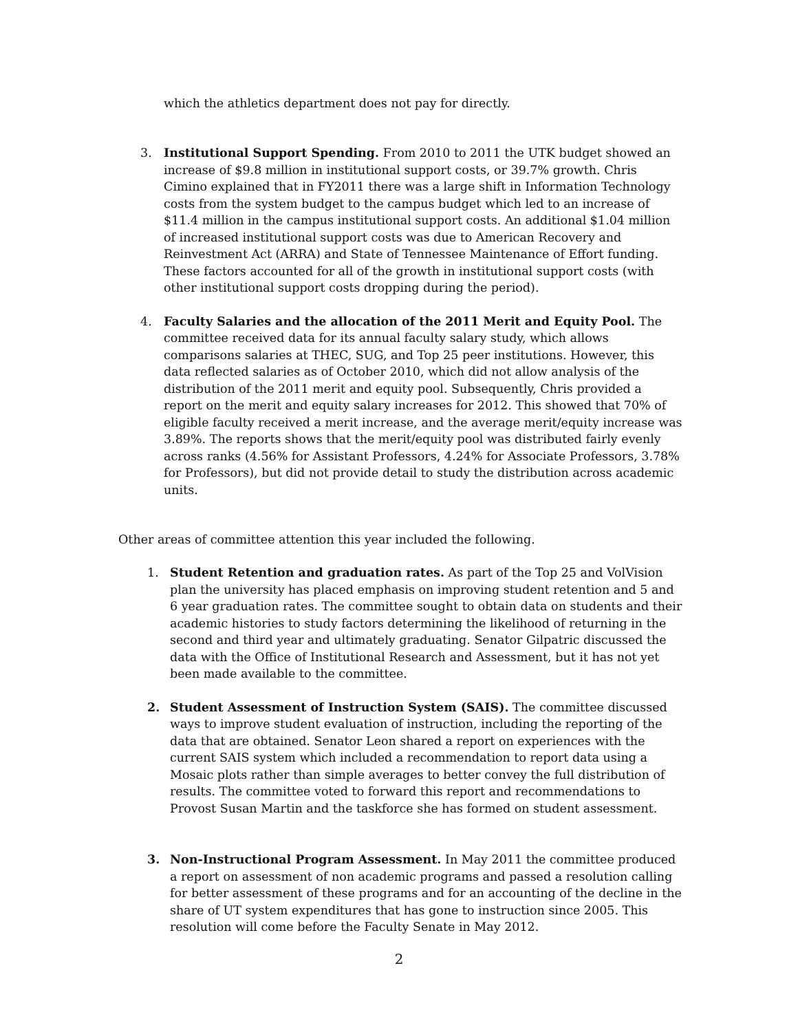which the athletics department does not pay for directly.
3. Institutional Support Spending. From 2010 to 2011 the UTK budget showed an increase of $9.8 million in institutional support costs, or 39.7% growth. Chris Cimino explained that in FY2011 there was a large shift in Information Technology costs from the system budget to the campus budget which led to an increase of $11.4 million in the campus institutional support costs. An additional $1.04 million of increased institutional support costs was due to American Recovery and Reinvestment Act (ARRA) and State of Tennessee Maintenance of Effort funding. These factors accounted for all of the growth in institutional support costs (with other institutional support costs dropping during the period).
4. Faculty Salaries and the allocation of the 2011 Merit and Equity Pool. The committee received data for its annual faculty salary study, which allows comparisons salaries at THEC, SUG, and Top 25 peer institutions. However, this data reflected salaries as of October 2010, which did not allow analysis of the distribution of the 2011 merit and equity pool. Subsequently, Chris provided a report on the merit and equity salary increases for 2012. This showed that 70% of eligible faculty received a merit increase, and the average merit/equity increase was 3.89%. The reports shows that the merit/equity pool was distributed fairly evenly across ranks (4.56% for Assistant Professors, 4.24% for Associate Professors, 3.78% for Professors), but did not provide detail to study the distribution across academic units.
Other areas of committee attention this year included the following.
1. Student Retention and graduation rates. As part of the Top 25 and VolVision plan the university has placed emphasis on improving student retention and 5 and 6 year graduation rates. The committee sought to obtain data on students and their academic histories to study factors determining the likelihood of returning in the second and third year and ultimately graduating. Senator Gilpatric discussed the data with the Office of Institutional Research and Assessment, but it has not yet been made available to the committee.
2. Student Assessment of Instruction System (SAIS). The committee discussed ways to improve student evaluation of instruction, including the reporting of the data that are obtained. Senator Leon shared a report on experiences with the current SAIS system which included a recommendation to report data using a Mosaic plots rather than simple averages to better convey the full distribution of results. The committee voted to forward this report and recommendations to Provost Susan Martin and the taskforce she has formed on student assessment.
3. Non-Instructional Program Assessment. In May 2011 the committee produced a report on assessment of non academic programs and passed a resolution calling for better assessment of these programs and for an accounting of the decline in the share of UT system expenditures that has gone to instruction since 2005. This resolution will come before the Faculty Senate in May 2012.
2